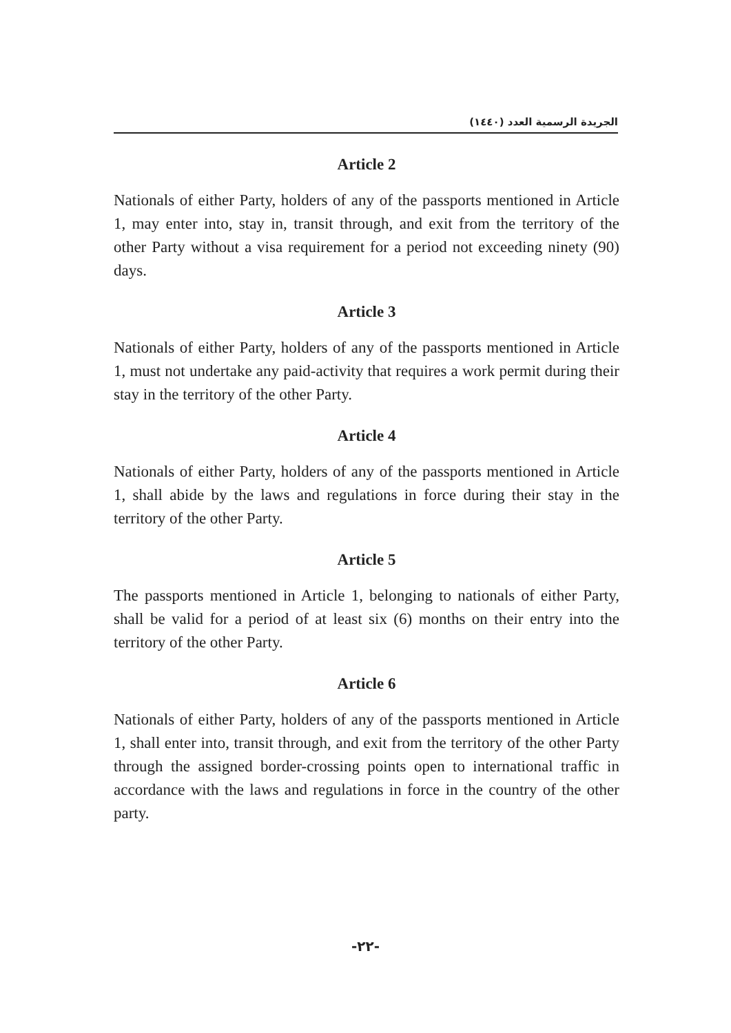الجريدة الرسمية العدد (١٤٤٠)
Article 2
Nationals of either Party, holders of any of the passports mentioned in Article 1, may enter into, stay in, transit through, and exit from the territory of the other Party without a visa requirement for a period not exceeding ninety (90) days.
Article 3
Nationals of either Party, holders of any of the passports mentioned in Article 1, must not undertake any paid-activity that requires a work permit during their stay in the territory of the other Party.
Article 4
Nationals of either Party, holders of any of the passports mentioned in Article 1, shall abide by the laws and regulations in force during their stay in the territory of the other Party.
Article 5
The passports mentioned in Article 1, belonging to nationals of either Party, shall be valid for a period of at least six (6) months on their entry into the territory of the other Party.
Article 6
Nationals of either Party, holders of any of the passports mentioned in Article 1, shall enter into, transit through, and exit from the territory of the other Party through the assigned border-crossing points open to international traffic in accordance with the laws and regulations in force in the country of the other party.
-٢٢-